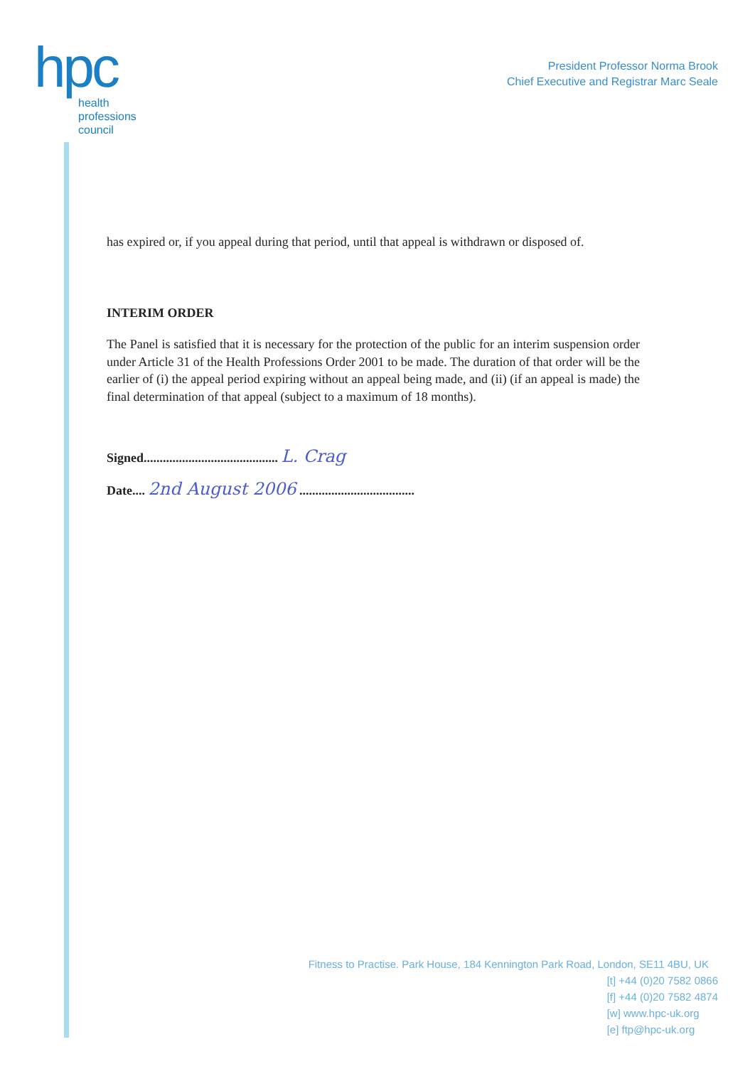hpc
health
professions
council
President Professor Norma Brook
Chief Executive and Registrar Marc Seale
has expired or, if you appeal during that period, until that appeal is withdrawn or disposed of.
INTERIM ORDER
The Panel is satisfied that it is necessary for the protection of the public for an interim suspension order under Article 31 of the Health Professions Order 2001 to be made. The duration of that order will be the earlier of (i) the appeal period expiring without an appeal being made, and (ii) (if an appeal is made) the final determination of that appeal (subject to a maximum of 18 months).
Signed.......................................... L. Crag
Date.... 2nd August 2006 ....................................
Fitness to Practise. Park House, 184 Kennington Park Road, London, SE11 4BU, UK
[t] +44 (0)20 7582 0866
[f] +44 (0)20 7582 4874
[w] www.hpc-uk.org
[e] ftp@hpc-uk.org